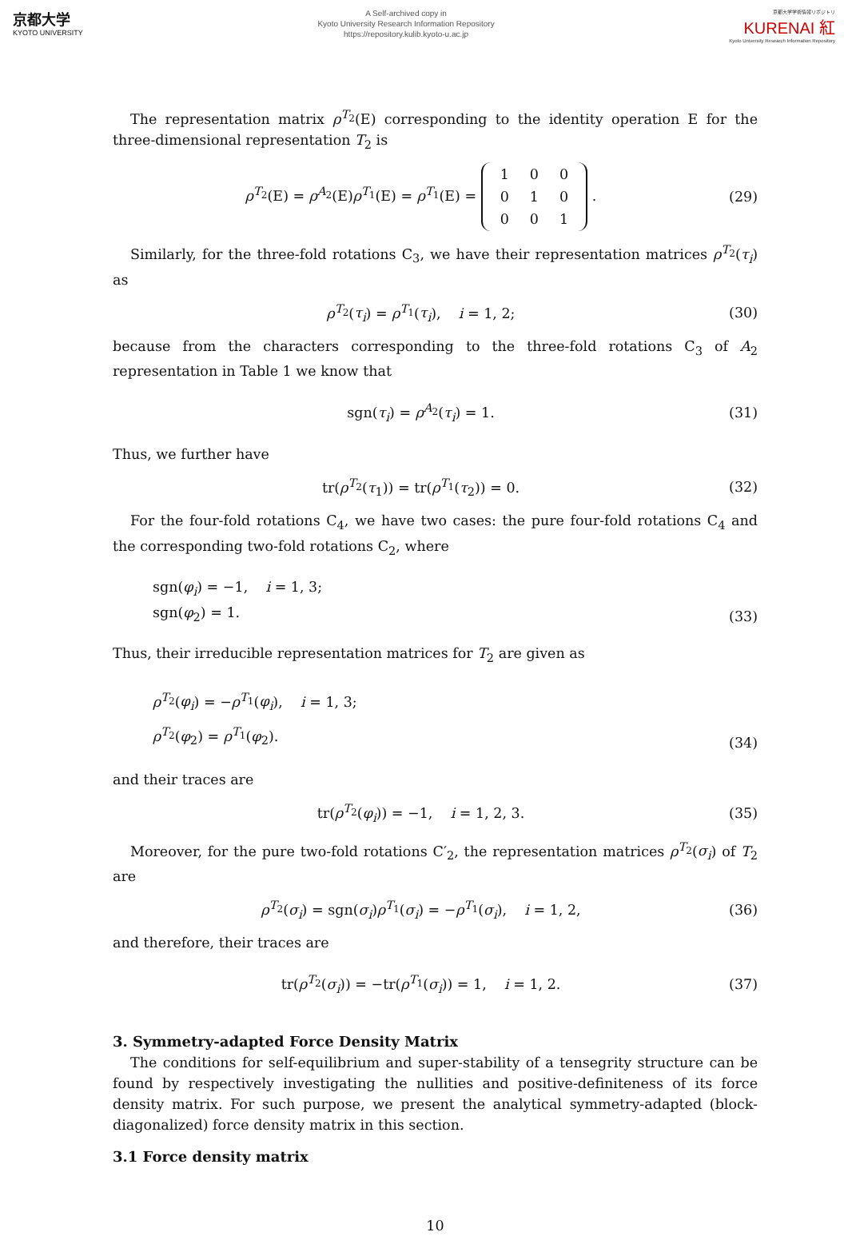京都大学
KYOTO UNIVERSITY
A Self-archived copy in
Kyoto University Research Information Repository
https://repository.kulib.kyoto-u.ac.jp
京都大学学術情報リポジトリ
KURENAI 紅
Kyoto University Research Information Repository
The representation matrix ρ<sup>T<sub>2</sub></sup>(E) corresponding to the identity operation E for the three-dimensional representation T<sub>2</sub> is
ρ<sup>T<sub>2</sub></sup>(E) = ρ<sup>A<sub>2</sub></sup>(E)ρ<sup>T<sub>1</sub></sup>(E) = ρ<sup>T<sub>1</sub></sup>(E) =
| 1 | 0 | 0 |
| 0 | 1 | 0 |
| 0 | 0 | 1 |
.
(29)
Similarly, for the three-fold rotations C<sub>3</sub>, we have their representation matrices ρ<sup>T<sub>2</sub></sup>(τ<sub>i</sub>) as
ρ<sup>T<sub>2</sub></sup>(τ<sub>i</sub>) = ρ<sup>T<sub>1</sub></sup>(τ<sub>i</sub>), i = 1, 2;
(30)
because from the characters corresponding to the three-fold rotations C<sub>3</sub> of A<sub>2</sub> representation in Table 1 we know that
sgn(τ<sub>i</sub>) = ρ<sup>A<sub>2</sub></sup>(τ<sub>i</sub>) = 1. (31)
Thus, we further have
tr(ρ<sup>T<sub>2</sub></sup>(τ<sub>1</sub>)) = tr(ρ<sup>T<sub>1</sub></sup>(τ<sub>2</sub>)) = 0. (32)
For the four-fold rotations C<sub>4</sub>, we have two cases: the pure four-fold rotations C<sub>4</sub> and the corresponding two-fold rotations C<sub>2</sub>, where
sgn(φ<sub>i</sub>) = −1, i = 1, 3;
sgn(φ<sub>2</sub>) = 1.
(33)
Thus, their irreducible representation matrices for T<sub>2</sub> are given as
ρ<sup>T<sub>2</sub></sup>(φ<sub>i</sub>) = −ρ<sup>T<sub>1</sub></sup>(φ<sub>i</sub>), i = 1, 3;
ρ<sup>T<sub>2</sub></sup>(φ<sub>2</sub>) = ρ<sup>T<sub>1</sub></sup>(φ<sub>2</sub>).
(34)
and their traces are
tr(ρ<sup>T<sub>2</sub></sup>(φ<sub>i</sub>)) = −1, i = 1, 2, 3.
(35)
Moreover, for the pure two-fold rotations C′<sub>2</sub>, the representation matrices ρ<sup>T<sub>2</sub></sup>(σ<sub>i</sub>) of T<sub>2</sub> are
ρ<sup>T<sub>2</sub></sup>(σ<sub>i</sub>) = sgn(σ<sub>i</sub>)ρ<sup>T<sub>1</sub></sup>(σ<sub>i</sub>) = −ρ<sup>T<sub>1</sub></sup>(σ<sub>i</sub>), i = 1, 2,
(36)
and therefore, their traces are
tr(ρ<sup>T<sub>2</sub></sup>(σ<sub>i</sub>)) = −tr(ρ<sup>T<sub>1</sub></sup>(σ<sub>i</sub>)) = 1, i = 1, 2.
(37)
3. Symmetry-adapted Force Density Matrix
The conditions for self-equilibrium and super-stability of a tensegrity structure can be found by respectively investigating the nullities and positive-definiteness of its force density matrix. For such purpose, we present the analytical symmetry-adapted (block-diagonalized) force density matrix in this section.
3.1 Force density matrix
10